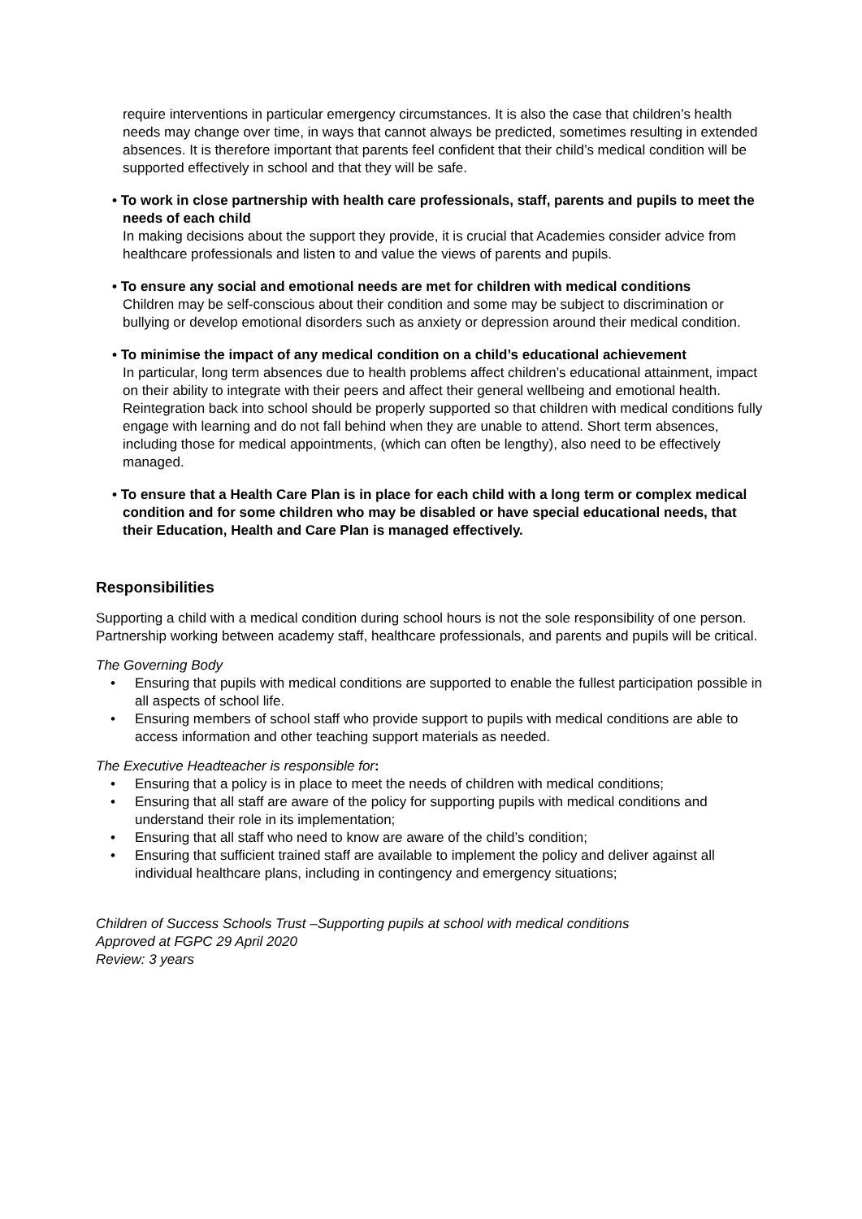require interventions in particular emergency circumstances. It is also the case that children’s health needs may change over time, in ways that cannot always be predicted, sometimes resulting in extended absences. It is therefore important that parents feel confident that their child’s medical condition will be supported effectively in school and that they will be safe.
• To work in close partnership with health care professionals, staff, parents and pupils to meet the needs of each child
In making decisions about the support they provide, it is crucial that Academies consider advice from healthcare professionals and listen to and value the views of parents and pupils.
• To ensure any social and emotional needs are met for children with medical conditions
Children may be self-conscious about their condition and some may be subject to discrimination or bullying or develop emotional disorders such as anxiety or depression around their medical condition.
• To minimise the impact of any medical condition on a child’s educational achievement
In particular, long term absences due to health problems affect children’s educational attainment, impact on their ability to integrate with their peers and affect their general wellbeing and emotional health. Reintegration back into school should be properly supported so that children with medical conditions fully engage with learning and do not fall behind when they are unable to attend. Short term absences, including those for medical appointments, (which can often be lengthy), also need to be effectively managed.
• To ensure that a Health Care Plan is in place for each child with a long term or complex medical condition and for some children who may be disabled or have special educational needs, that their Education, Health and Care Plan is managed effectively.
Responsibilities
Supporting a child with a medical condition during school hours is not the sole responsibility of one person. Partnership working between academy staff, healthcare professionals, and parents and pupils will be critical.
The Governing Body
• Ensuring that pupils with medical conditions are supported to enable the fullest participation possible in all aspects of school life.
• Ensuring members of school staff who provide support to pupils with medical conditions are able to access information and other teaching support materials as needed.
The Executive Headteacher is responsible for:
• Ensuring that a policy is in place to meet the needs of children with medical conditions;
• Ensuring that all staff are aware of the policy for supporting pupils with medical conditions and understand their role in its implementation;
• Ensuring that all staff who need to know are aware of the child’s condition;
• Ensuring that sufficient trained staff are available to implement the policy and deliver against all individual healthcare plans, including in contingency and emergency situations;
Children of Success Schools Trust –Supporting pupils at school with medical conditions
Approved at FGPC 29 April 2020
Review: 3 years